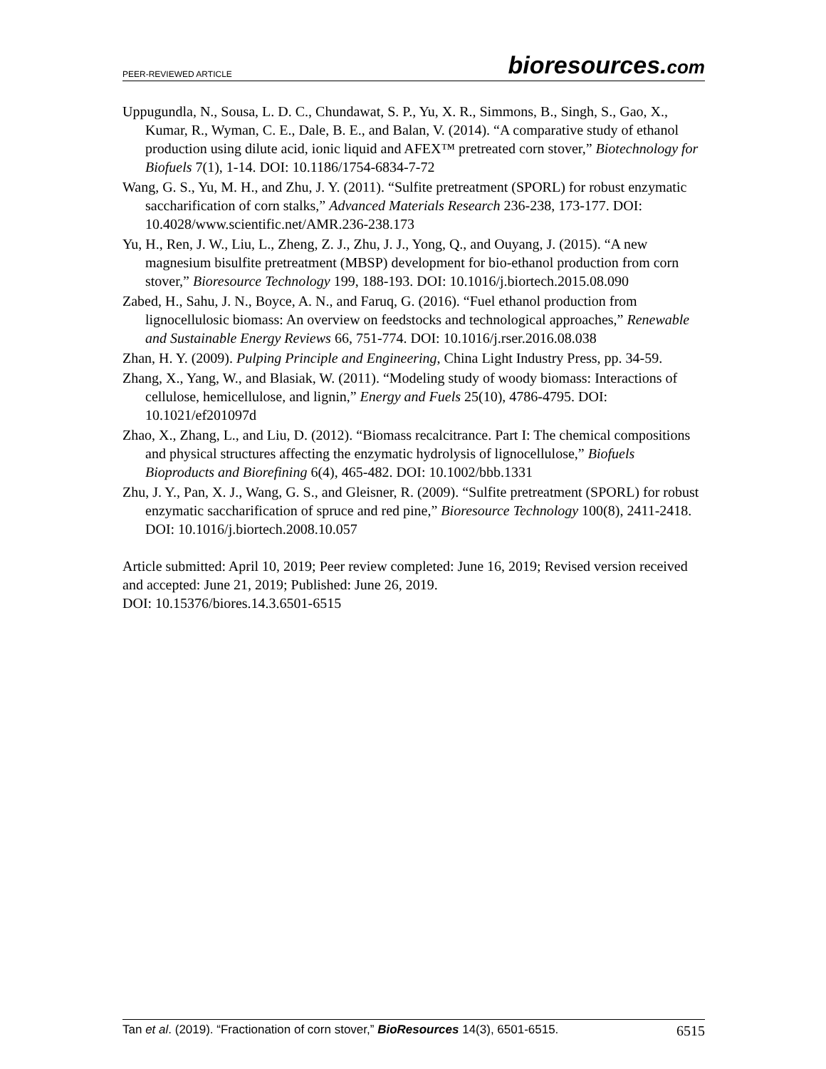PEER-REVIEWED ARTICLE
bioresources.com
Uppugundla, N., Sousa, L. D. C., Chundawat, S. P., Yu, X. R., Simmons, B., Singh, S., Gao, X., Kumar, R., Wyman, C. E., Dale, B. E., and Balan, V. (2014). “A comparative study of ethanol production using dilute acid, ionic liquid and AFEX™ pretreated corn stover,” Biotechnology for Biofuels 7(1), 1-14. DOI: 10.1186/1754-6834-7-72
Wang, G. S., Yu, M. H., and Zhu, J. Y. (2011). “Sulfite pretreatment (SPORL) for robust enzymatic saccharification of corn stalks,” Advanced Materials Research 236-238, 173-177. DOI: 10.4028/www.scientific.net/AMR.236-238.173
Yu, H., Ren, J. W., Liu, L., Zheng, Z. J., Zhu, J. J., Yong, Q., and Ouyang, J. (2015). “A new magnesium bisulfite pretreatment (MBSP) development for bio-ethanol production from corn stover,” Bioresource Technology 199, 188-193. DOI: 10.1016/j.biortech.2015.08.090
Zabed, H., Sahu, J. N., Boyce, A. N., and Faruq, G. (2016). “Fuel ethanol production from lignocellulosic biomass: An overview on feedstocks and technological approaches,” Renewable and Sustainable Energy Reviews 66, 751-774. DOI: 10.1016/j.rser.2016.08.038
Zhan, H. Y. (2009). Pulping Principle and Engineering, China Light Industry Press, pp. 34-59.
Zhang, X., Yang, W., and Blasiak, W. (2011). “Modeling study of woody biomass: Interactions of cellulose, hemicellulose, and lignin,” Energy and Fuels 25(10), 4786-4795. DOI: 10.1021/ef201097d
Zhao, X., Zhang, L., and Liu, D. (2012). “Biomass recalcitrance. Part I: The chemical compositions and physical structures affecting the enzymatic hydrolysis of lignocellulose,” Biofuels Bioproducts and Biorefining 6(4), 465-482. DOI: 10.1002/bbb.1331
Zhu, J. Y., Pan, X. J., Wang, G. S., and Gleisner, R. (2009). “Sulfite pretreatment (SPORL) for robust enzymatic saccharification of spruce and red pine,” Bioresource Technology 100(8), 2411-2418. DOI: 10.1016/j.biortech.2008.10.057
Article submitted: April 10, 2019; Peer review completed: June 16, 2019; Revised version received and accepted: June 21, 2019; Published: June 26, 2019.
DOI: 10.15376/biores.14.3.6501-6515
Tan et al. (2019). “Fractionation of corn stover,” BioResources 14(3), 6501-6515.
6515